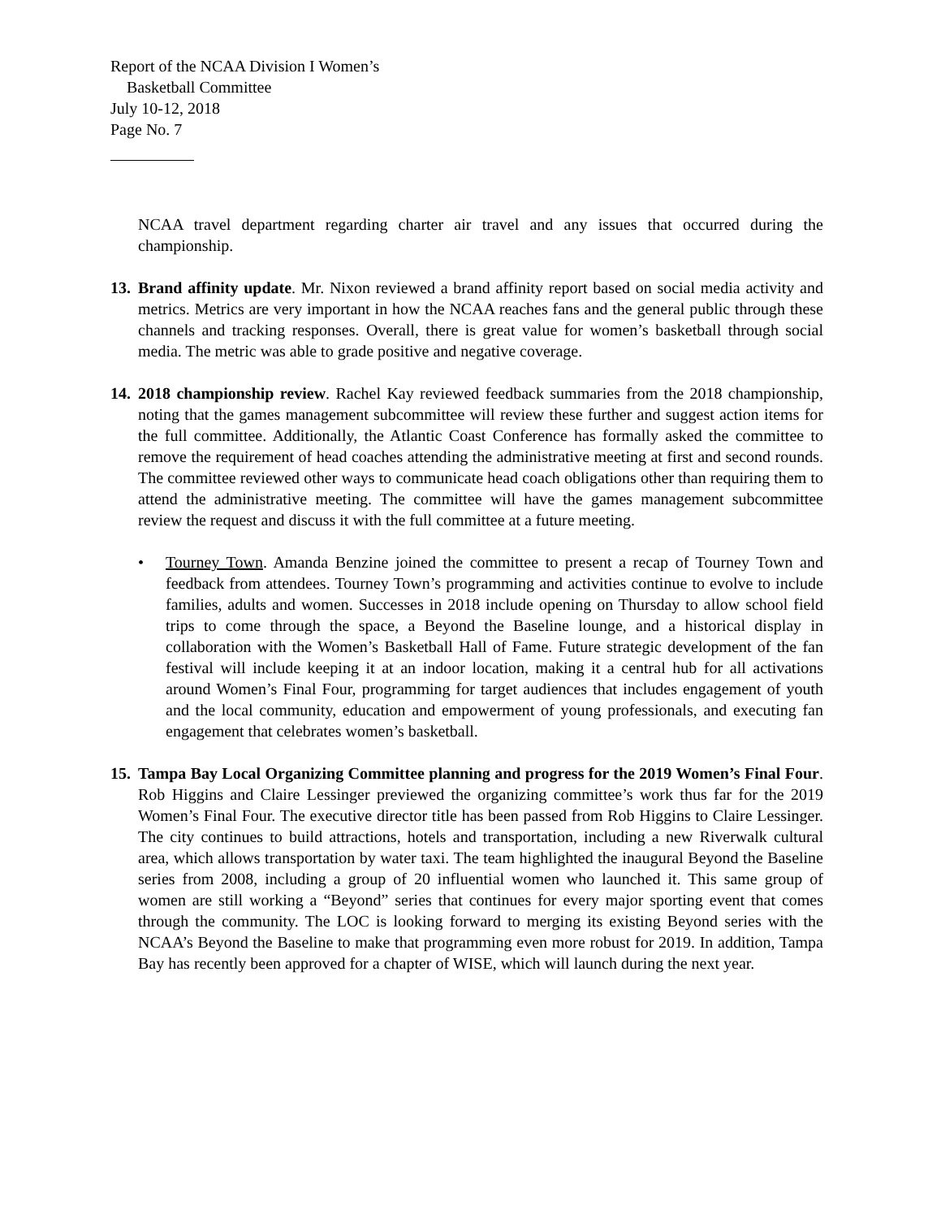Report of the NCAA Division I Women’s
Basketball Committee
July 10-12, 2018
Page No. 7
NCAA travel department regarding charter air travel and any issues that occurred during the championship.
13.
Brand affinity update. Mr. Nixon reviewed a brand affinity report based on social media activity and metrics. Metrics are very important in how the NCAA reaches fans and the general public through these channels and tracking responses. Overall, there is great value for women’s basketball through social media. The metric was able to grade positive and negative coverage.
14.
2018 championship review. Rachel Kay reviewed feedback summaries from the 2018 championship, noting that the games management subcommittee will review these further and suggest action items for the full committee. Additionally, the Atlantic Coast Conference has formally asked the committee to remove the requirement of head coaches attending the administrative meeting at first and second rounds. The committee reviewed other ways to communicate head coach obligations other than requiring them to attend the administrative meeting. The committee will have the games management subcommittee review the request and discuss it with the full committee at a future meeting.
• Tourney Town. Amanda Benzine joined the committee to present a recap of Tourney Town and feedback from attendees. Tourney Town’s programming and activities continue to evolve to include families, adults and women. Successes in 2018 include opening on Thursday to allow school field trips to come through the space, a Beyond the Baseline lounge, and a historical display in collaboration with the Women’s Basketball Hall of Fame. Future strategic development of the fan festival will include keeping it at an indoor location, making it a central hub for all activations around Women’s Final Four, programming for target audiences that includes engagement of youth and the local community, education and empowerment of young professionals, and executing fan engagement that celebrates women’s basketball.
15.
Tampa Bay Local Organizing Committee planning and progress for the 2019 Women’s Final Four. Rob Higgins and Claire Lessinger previewed the organizing committee’s work thus far for the 2019 Women’s Final Four. The executive director title has been passed from Rob Higgins to Claire Lessinger. The city continues to build attractions, hotels and transportation, including a new Riverwalk cultural area, which allows transportation by water taxi. The team highlighted the inaugural Beyond the Baseline series from 2008, including a group of 20 influential women who launched it. This same group of women are still working a “Beyond” series that continues for every major sporting event that comes through the community. The LOC is looking forward to merging its existing Beyond series with the NCAA’s Beyond the Baseline to make that programming even more robust for 2019. In addition, Tampa Bay has recently been approved for a chapter of WISE, which will launch during the next year.